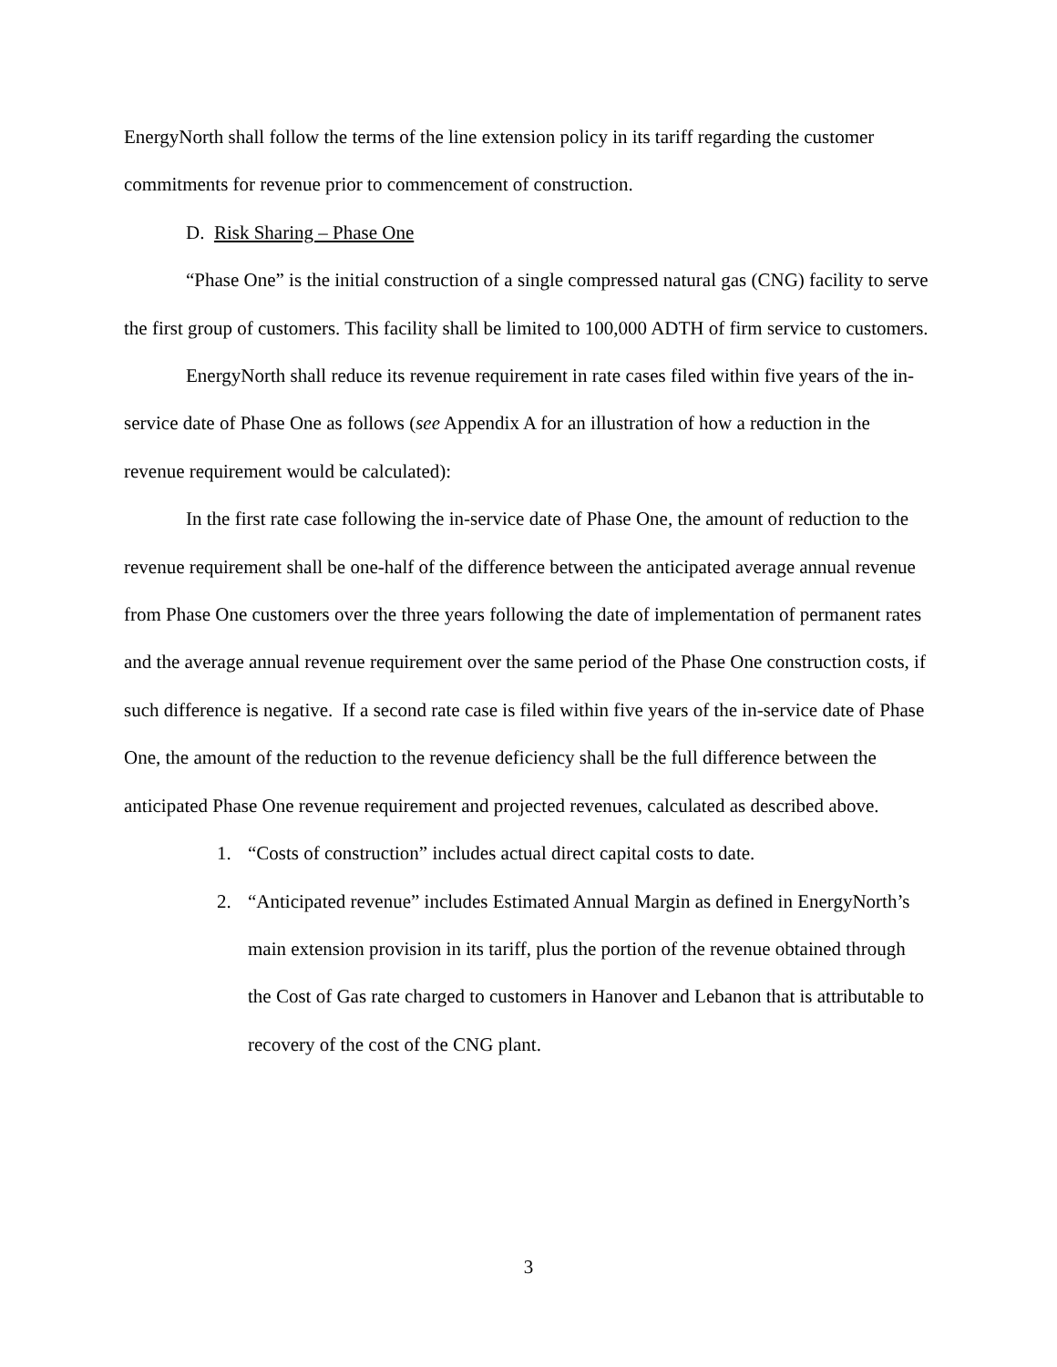EnergyNorth shall follow the terms of the line extension policy in its tariff regarding the customer commitments for revenue prior to commencement of construction.
D. Risk Sharing – Phase One
“Phase One” is the initial construction of a single compressed natural gas (CNG) facility to serve the first group of customers. This facility shall be limited to 100,000 ADTH of firm service to customers.
EnergyNorth shall reduce its revenue requirement in rate cases filed within five years of the in-service date of Phase One as follows (see Appendix A for an illustration of how a reduction in the revenue requirement would be calculated):
In the first rate case following the in-service date of Phase One, the amount of reduction to the revenue requirement shall be one-half of the difference between the anticipated average annual revenue from Phase One customers over the three years following the date of implementation of permanent rates and the average annual revenue requirement over the same period of the Phase One construction costs, if such difference is negative. If a second rate case is filed within five years of the in-service date of Phase One, the amount of the reduction to the revenue deficiency shall be the full difference between the anticipated Phase One revenue requirement and projected revenues, calculated as described above.
1. “Costs of construction” includes actual direct capital costs to date.
2. “Anticipated revenue” includes Estimated Annual Margin as defined in EnergyNorth’s main extension provision in its tariff, plus the portion of the revenue obtained through the Cost of Gas rate charged to customers in Hanover and Lebanon that is attributable to recovery of the cost of the CNG plant.
3